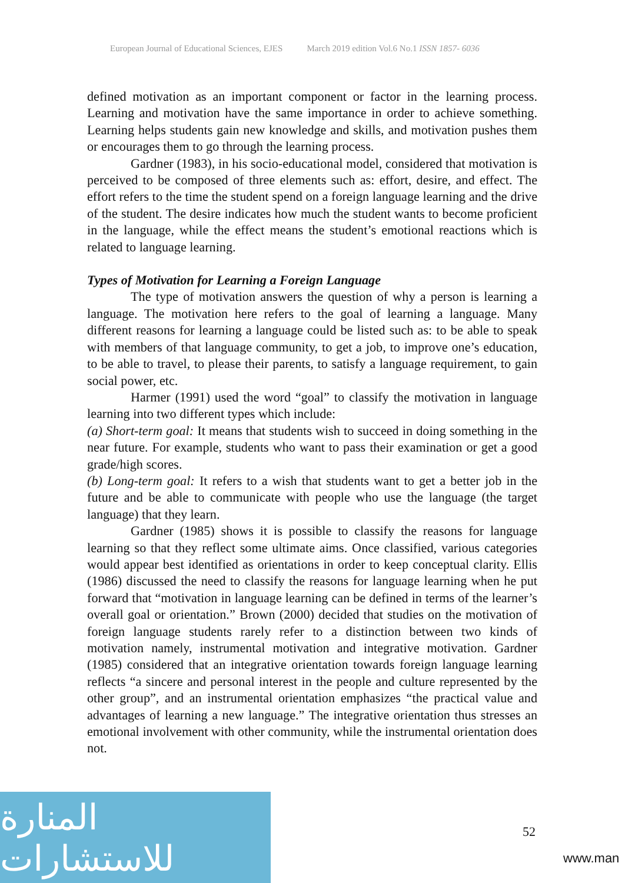European Journal of Educational Sciences, EJES March 2019 edition Vol.6 No.1 ISSN 1857- 6036
defined motivation as an important component or factor in the learning process. Learning and motivation have the same importance in order to achieve something. Learning helps students gain new knowledge and skills, and motivation pushes them or encourages them to go through the learning process.
Gardner (1983), in his socio-educational model, considered that motivation is perceived to be composed of three elements such as: effort, desire, and effect. The effort refers to the time the student spend on a foreign language learning and the drive of the student. The desire indicates how much the student wants to become proficient in the language, while the effect means the student’s emotional reactions which is related to language learning.
Types of Motivation for Learning a Foreign Language
The type of motivation answers the question of why a person is learning a language. The motivation here refers to the goal of learning a language. Many different reasons for learning a language could be listed such as: to be able to speak with members of that language community, to get a job, to improve one’s education, to be able to travel, to please their parents, to satisfy a language requirement, to gain social power, etc.
Harmer (1991) used the word “goal” to classify the motivation in language learning into two different types which include:
(a) Short-term goal: It means that students wish to succeed in doing something in the near future. For example, students who want to pass their examination or get a good grade/high scores.
(b) Long-term goal: It refers to a wish that students want to get a better job in the future and be able to communicate with people who use the language (the target language) that they learn.
Gardner (1985) shows it is possible to classify the reasons for language learning so that they reflect some ultimate aims. Once classified, various categories would appear best identified as orientations in order to keep conceptual clarity. Ellis (1986) discussed the need to classify the reasons for language learning when he put forward that “motivation in language learning can be defined in terms of the learner’s overall goal or orientation.” Brown (2000) decided that studies on the motivation of foreign language students rarely refer to a distinction between two kinds of motivation namely, instrumental motivation and integrative motivation. Gardner (1985) considered that an integrative orientation towards foreign language learning reflects “a sincere and personal interest in the people and culture represented by the other group”, and an instrumental orientation emphasizes “the practical value and advantages of learning a new language.” The integrative orientation thus stresses an emotional involvement with other community, while the instrumental orientation does not.
المنارة للاستشارات
52
www.man